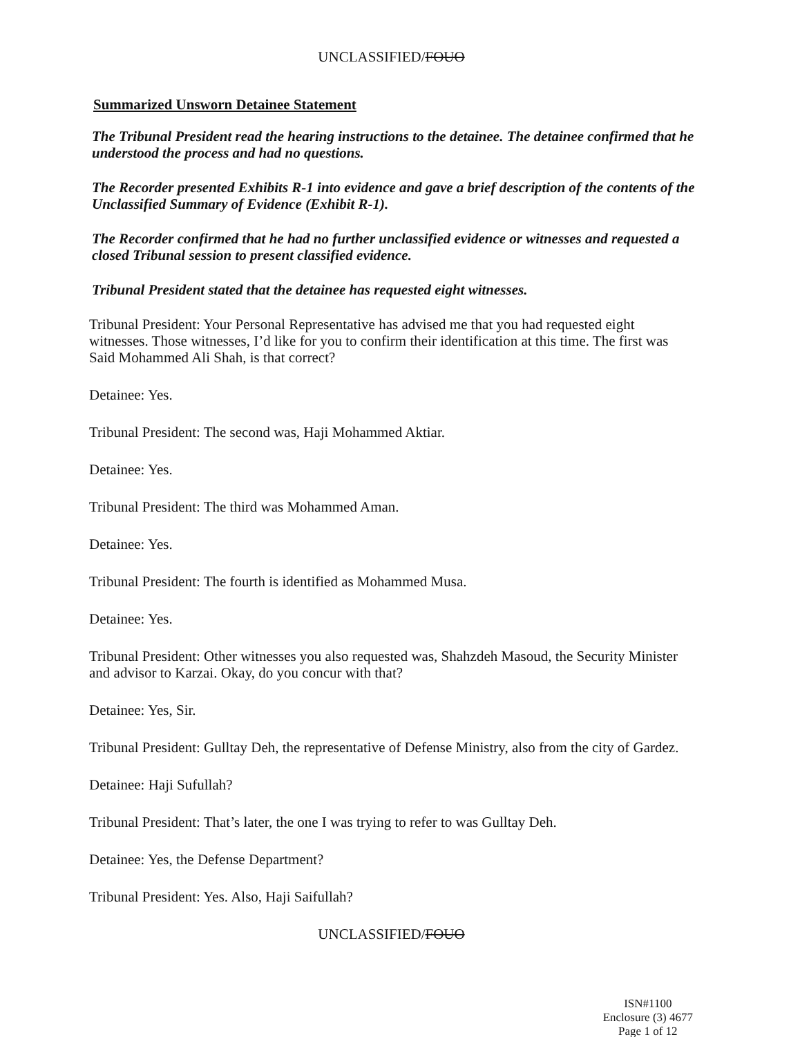UNCLASSIFIED/FOUO
Summarized Unsworn Detainee Statement
The Tribunal President read the hearing instructions to the detainee. The detainee confirmed that he understood the process and had no questions.
The Recorder presented Exhibits R-1 into evidence and gave a brief description of the contents of the Unclassified Summary of Evidence (Exhibit R-1).
The Recorder confirmed that he had no further unclassified evidence or witnesses and requested a closed Tribunal session to present classified evidence.
Tribunal President stated that the detainee has requested eight witnesses.
Tribunal President: Your Personal Representative has advised me that you had requested eight witnesses. Those witnesses, I’d like for you to confirm their identification at this time. The first was Said Mohammed Ali Shah, is that correct?
Detainee: Yes.
Tribunal President: The second was, Haji Mohammed Aktiar.
Detainee: Yes.
Tribunal President: The third was Mohammed Aman.
Detainee: Yes.
Tribunal President: The fourth is identified as Mohammed Musa.
Detainee: Yes.
Tribunal President: Other witnesses you also requested was, Shahzdeh Masoud, the Security Minister and advisor to Karzai. Okay, do you concur with that?
Detainee: Yes, Sir.
Tribunal President: Gulltay Deh, the representative of Defense Ministry, also from the city of Gardez.
Detainee: Haji Sufullah?
Tribunal President: That’s later, the one I was trying to refer to was Gulltay Deh.
Detainee: Yes, the Defense Department?
Tribunal President: Yes. Also, Haji Saifullah?
UNCLASSIFIED/FOUO
ISN#1100
Enclosure (3) 4677
Page 1 of 12